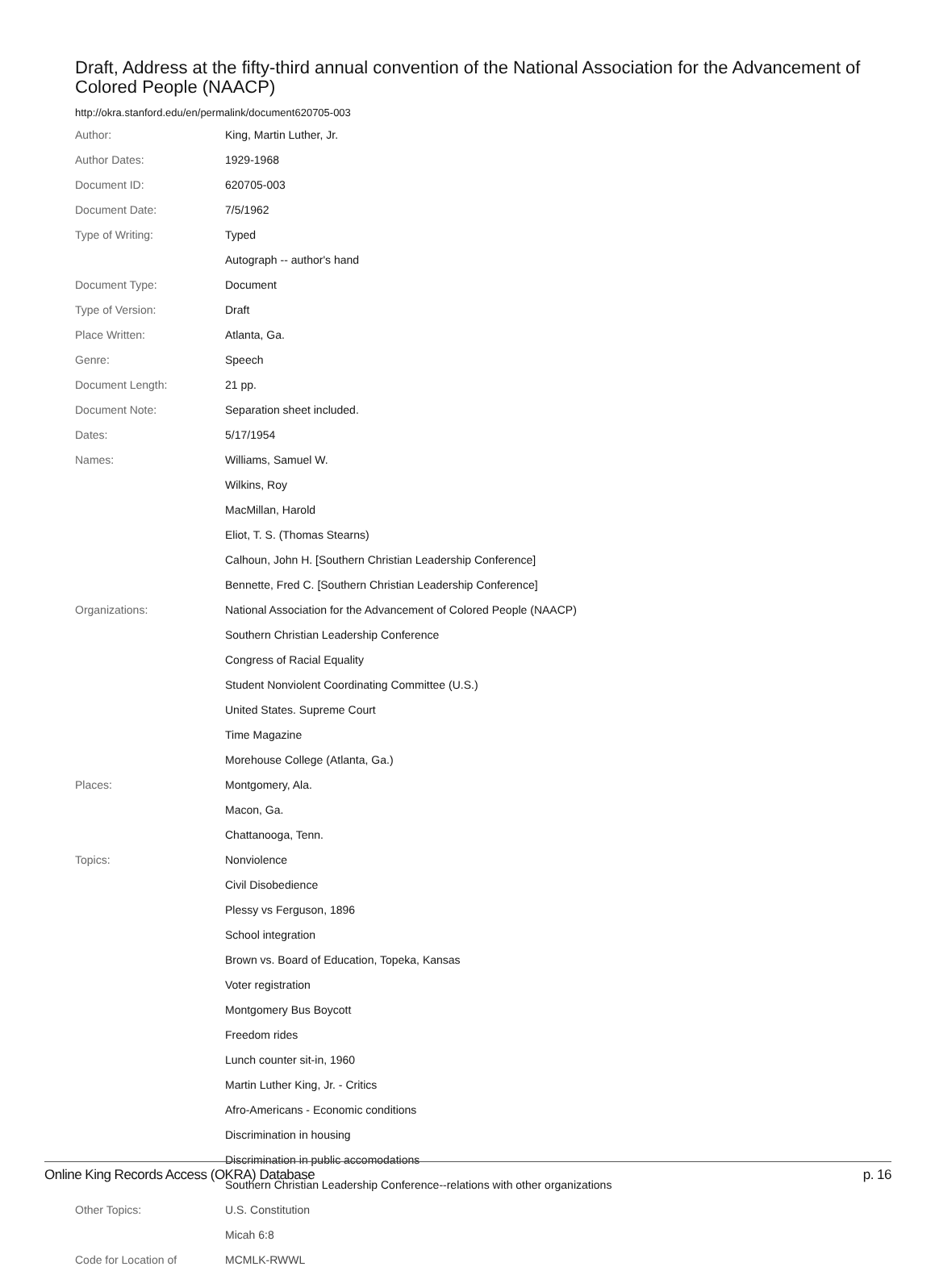Draft, Address at the fifty-third annual convention of the National Association for the Advancement of Colored People (NAACP)
http://okra.stanford.edu/en/permalink/document620705-003
| Author: | King, Martin Luther, Jr. |
| Author Dates: | 1929-1968 |
| Document ID: | 620705-003 |
| Document Date: | 7/5/1962 |
| Type of Writing: | Typed |
| | Autograph -- author's hand |
| Document Type: | Document |
| Type of Version: | Draft |
| Place Written: | Atlanta, Ga. |
| Genre: | Speech |
| Document Length: | 21 pp. |
| Document Note: | Separation sheet included. |
| Dates: | 5/17/1954 |
| Names: | Williams, Samuel W. |
| | Wilkins, Roy |
| | MacMillan, Harold |
| | Eliot, T. S. (Thomas Stearns) |
| | Calhoun, John H. [Southern Christian Leadership Conference] |
| | Bennette, Fred C. [Southern Christian Leadership Conference] |
| Organizations: | National Association for the Advancement of Colored People (NAACP) |
| | Southern Christian Leadership Conference |
| | Congress of Racial Equality |
| | Student Nonviolent Coordinating Committee (U.S.) |
| | United States. Supreme Court |
| | Time Magazine |
| | Morehouse College (Atlanta, Ga.) |
| Places: | Montgomery, Ala. |
| | Macon, Ga. |
| | Chattanooga, Tenn. |
| Topics: | Nonviolence |
| | Civil Disobedience |
| | Plessy vs Ferguson, 1896 |
| | School integration |
| | Brown vs. Board of Education, Topeka, Kansas |
| | Voter registration |
| | Montgomery Bus Boycott |
| | Freedom rides |
| | Lunch counter sit-in, 1960 |
| | Martin Luther King, Jr. - Critics |
| | Afro-Americans - Economic conditions |
| | Discrimination in housing |
| | Discrimination in public accomodations |
| | Southern Christian Leadership Conference--relations with other organizations |
| Other Topics: | U.S. Constitution |
| | Micah 6:8 |
| Code for Location of | MCMLK-RWWL |
Online King Records Access (OKRA) Database p. 16